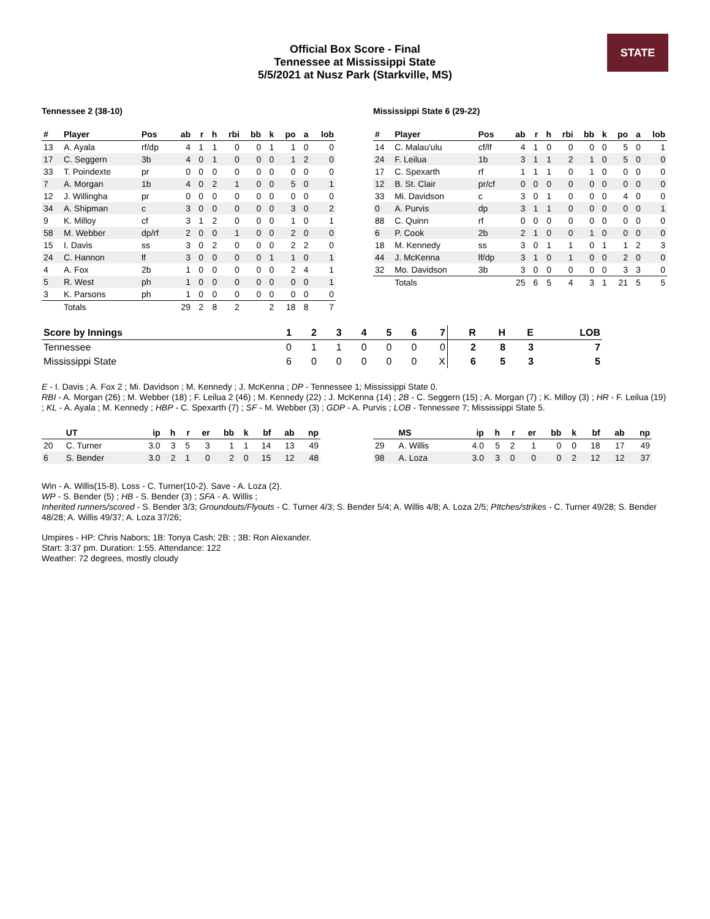STATE
Official Box Score - Final
Tennessee at Mississippi State
5/5/2021 at Nusz Park (Starkville, MS)
Tennessee 2 (38-10)
| # | Player | Pos | ab | r | h | rbi | bb | k | po | a | lob |
| --- | --- | --- | --- | --- | --- | --- | --- | --- | --- | --- | --- |
| 13 | A. Ayala | rf/dp | 4 | 1 | 1 | 0 | 0 | 1 | 1 | 0 | 0 |
| 17 | C. Seggern | 3b | 4 | 0 | 1 | 0 | 0 | 0 | 1 | 2 | 0 |
| 33 | T. Poindexte | pr | 0 | 0 | 0 | 0 | 0 | 0 | 0 | 0 | 0 |
| 7 | A. Morgan | 1b | 4 | 0 | 2 | 1 | 0 | 0 | 5 | 0 | 1 |
| 12 | J. Willingha | pr | 0 | 0 | 0 | 0 | 0 | 0 | 0 | 0 | 0 |
| 34 | A. Shipman | c | 3 | 0 | 0 | 0 | 0 | 0 | 3 | 0 | 2 |
| 9 | K. Milloy | cf | 3 | 1 | 2 | 0 | 0 | 0 | 1 | 0 | 1 |
| 58 | M. Webber | dp/rf | 2 | 0 | 0 | 1 | 0 | 0 | 2 | 0 | 0 |
| 15 | I. Davis | ss | 3 | 0 | 2 | 0 | 0 | 0 | 2 | 2 | 0 |
| 24 | C. Hannon | lf | 3 | 0 | 0 | 0 | 0 | 1 | 1 | 0 | 1 |
| 4 | A. Fox | 2b | 1 | 0 | 0 | 0 | 0 | 0 | 2 | 4 | 1 |
| 5 | R. West | ph | 1 | 0 | 0 | 0 | 0 | 0 | 0 | 0 | 1 |
| 3 | K. Parsons | ph | 1 | 0 | 0 | 0 | 0 | 0 | 0 | 0 | 0 |
| | Totals | | 29 | 2 | 8 | 2 | | 2 | 18 | 8 | 7 |
Mississippi State 6 (29-22)
| # | Player | Pos | ab | r | h | rbi | bb | k | po | a | lob |
| --- | --- | --- | --- | --- | --- | --- | --- | --- | --- | --- | --- |
| 14 | C. Malau'ulu | cf/lf | 4 | 1 | 0 | 0 | 0 | 0 | 5 | 0 | 1 |
| 24 | F. Leilua | 1b | 3 | 1 | 1 | 2 | 1 | 0 | 5 | 0 | 0 |
| 17 | C. Spexarth | rf | 1 | 1 | 1 | 0 | 1 | 0 | 0 | 0 | 0 |
| 12 | B. St. Clair | pr/cf | 0 | 0 | 0 | 0 | 0 | 0 | 0 | 0 | 0 |
| 33 | Mi. Davidson | c | 3 | 0 | 1 | 0 | 0 | 0 | 4 | 0 | 0 |
| 0 | A. Purvis | dp | 3 | 1 | 1 | 0 | 0 | 0 | 0 | 0 | 1 |
| 88 | C. Quinn | rf | 0 | 0 | 0 | 0 | 0 | 0 | 0 | 0 | 0 |
| 6 | P. Cook | 2b | 2 | 1 | 0 | 0 | 1 | 0 | 0 | 0 | 0 |
| 18 | M. Kennedy | ss | 3 | 0 | 1 | 1 | 0 | 1 | 1 | 2 | 3 |
| 44 | J. McKenna | lf/dp | 3 | 1 | 0 | 1 | 0 | 0 | 2 | 0 | 0 |
| 32 | Mo. Davidson | 3b | 3 | 0 | 0 | 0 | 0 | 0 | 3 | 3 | 0 |
| | Totals | | 25 | 6 | 5 | 4 | 3 | 1 | 21 | 5 | 5 |
| Score by Innings | 1 | 2 | 3 | 4 | 5 | 6 | 7 | R | H | E | LOB |
| --- | --- | --- | --- | --- | --- | --- | --- | --- | --- | --- | --- |
| Tennessee | 0 | 1 | 1 | 0 | 0 | 0 | 0 | 2 | 8 | 3 | 7 |
| Mississippi State | 6 | 0 | 0 | 0 | 0 | 0 | X | 6 | 5 | 3 | 5 |
E - I. Davis ; A. Fox 2 ; Mi. Davidson ; M. Kennedy ; J. McKenna ; DP - Tennessee 1; Mississippi State 0.
RBI - A. Morgan (26) ; M. Webber (18) ; F. Leilua 2 (46) ; M. Kennedy (22) ; J. McKenna (14) ; 2B - C. Seggern (15) ; A. Morgan (7) ; K. Milloy (3) ; HR - F. Leilua (19) ; KL - A. Ayala ; M. Kennedy ; HBP - C. Spexarth (7) ; SF - M. Webber (3) ; GDP - A. Purvis ; LOB - Tennessee 7; Mississippi State 5.
| | UT | ip | h | r | er | bb | k | bf | ab | np |
| --- | --- | --- | --- | --- | --- | --- | --- | --- | --- | --- |
| 20 | C. Turner | 3.0 | 3 | 5 | 3 | 1 | 1 | 14 | 13 | 49 |
| 6 | S. Bender | 3.0 | 2 | 1 | 0 | 2 | 0 | 15 | 12 | 48 |
| | MS | ip | h | r | er | bb | k | bf | ab | np |
| --- | --- | --- | --- | --- | --- | --- | --- | --- | --- | --- |
| 29 | A. Willis | 4.0 | 5 | 2 | 1 | 0 | 0 | 18 | 17 | 49 |
| 98 | A. Loza | 3.0 | 3 | 0 | 0 | 0 | 2 | 12 | 12 | 37 |
Win - A. Willis(15-8). Loss - C. Turner(10-2). Save - A. Loza (2).
WP - S. Bender (5) ; HB - S. Bender (3) ; SFA - A. Willis ;
Inherited runners/scored - S. Bender 3/3; Groundouts/Flyouts - C. Turner 4/3; S. Bender 5/4; A. Willis 4/8; A. Loza 2/5; PItches/strikes - C. Turner 49/28; S. Bender 48/28; A. Willis 49/37; A. Loza 37/26;
Umpires - HP: Chris Nabors; 1B: Tonya Cash; 2B: ; 3B: Ron Alexander.
Start: 3:37 pm. Duration: 1:55. Attendance: 122
Weather: 72 degrees, mostly cloudy